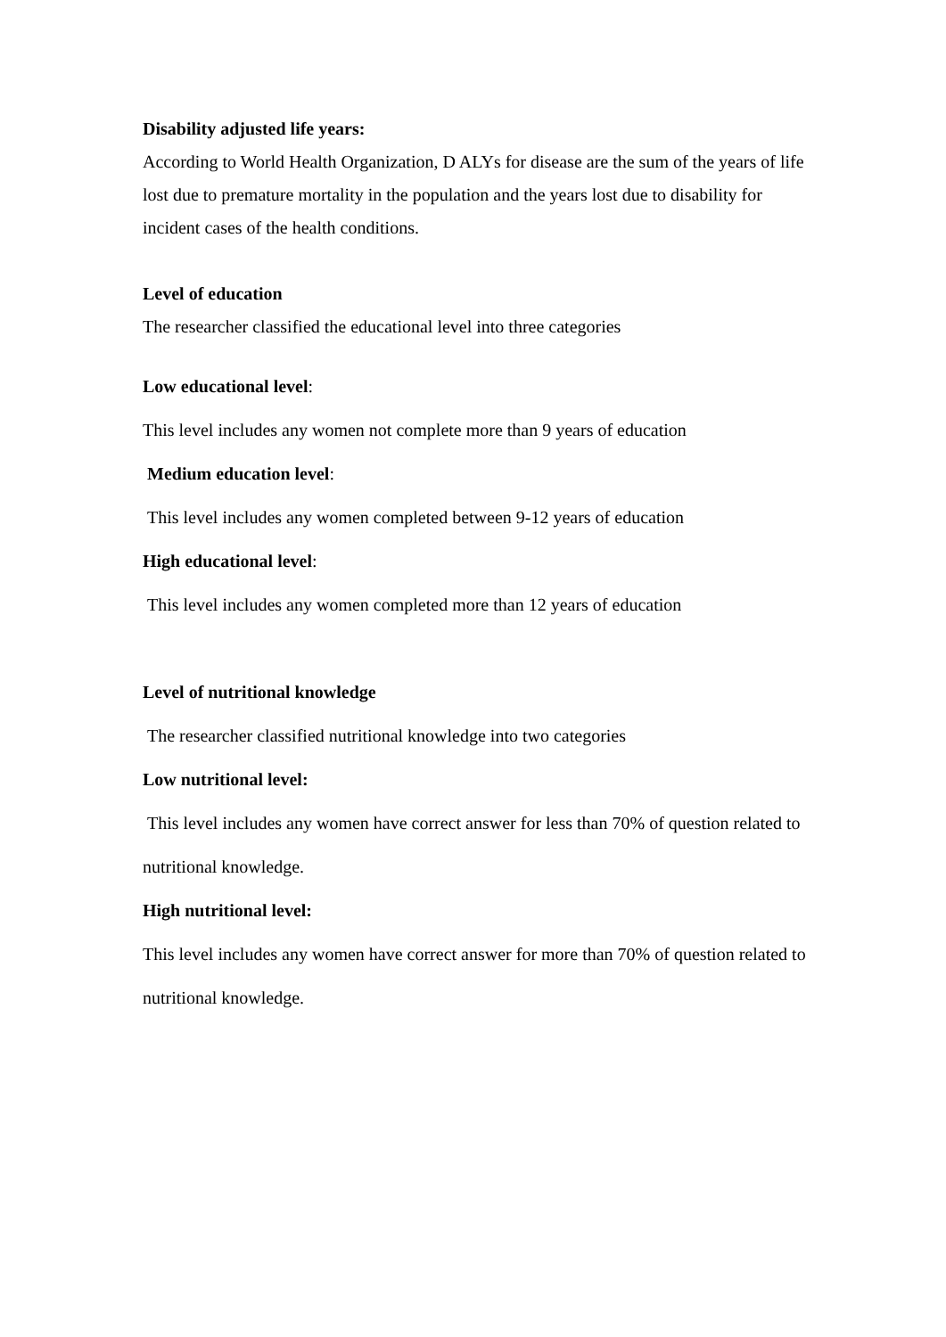Disability adjusted life years:
According to World Health Organization, D ALYs for disease are the sum of the years of life lost due to premature mortality in the population and the years lost due to disability for incident cases of the health conditions.
Level of education
The researcher classified the educational level into three categories
Low educational level:
This level includes any women not complete more than 9 years of education
Medium education level:
This level includes any women completed between 9-12 years of education
High educational level:
This level includes any women completed more than 12 years of education
Level of nutritional knowledge
The researcher classified nutritional knowledge into two categories
Low nutritional level:
This level includes any women have correct answer for less than 70% of question related to nutritional knowledge.
High nutritional level:
This level includes any women have correct answer for more than 70% of question related to nutritional knowledge.